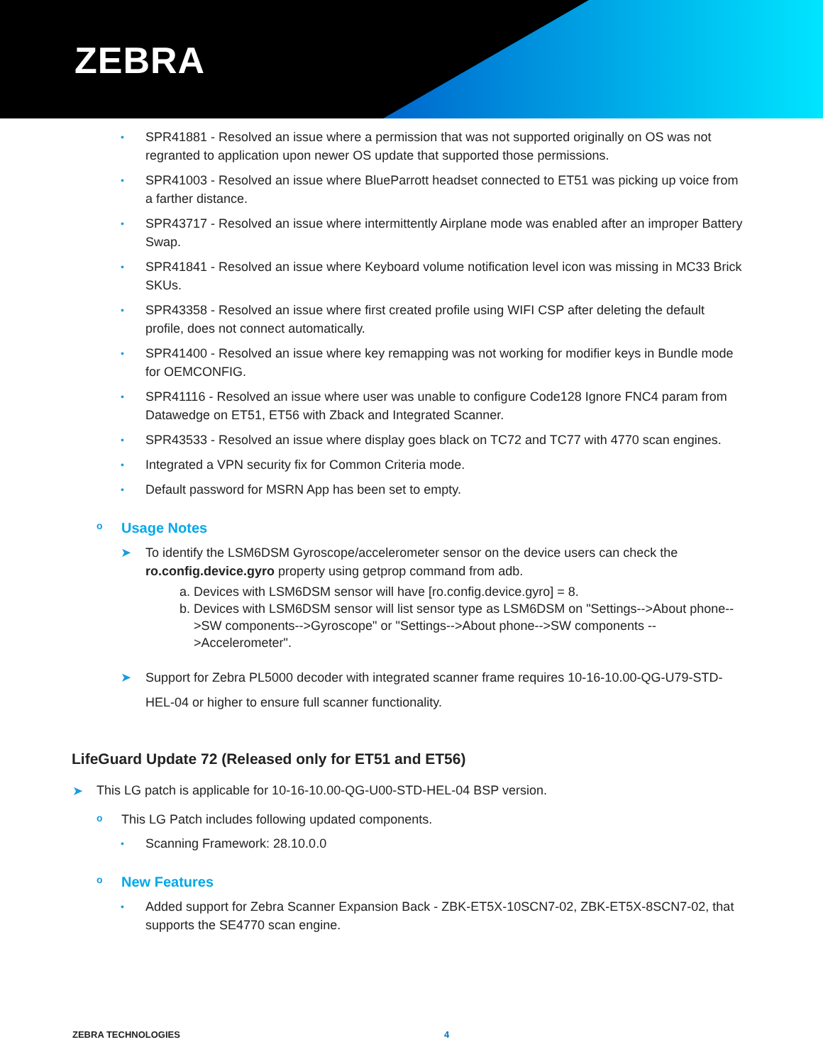ZEBRA
• SPR41881 - Resolved an issue where a permission that was not supported originally on OS was not regranted to application upon newer OS update that supported those permissions.
• SPR41003 - Resolved an issue where BlueParrott headset connected to ET51 was picking up voice from a farther distance.
• SPR43717 - Resolved an issue where intermittently Airplane mode was enabled after an improper Battery Swap.
• SPR41841 - Resolved an issue where Keyboard volume notification level icon was missing in MC33 Brick SKUs.
• SPR43358 - Resolved an issue where first created profile using WIFI CSP after deleting the default profile, does not connect automatically.
• SPR41400 - Resolved an issue where key remapping was not working for modifier keys in Bundle mode for OEMCONFIG.
• SPR41116 - Resolved an issue where user was unable to configure Code128 Ignore FNC4 param from Datawedge on ET51, ET56 with Zback and Integrated Scanner.
• SPR43533 - Resolved an issue where display goes black on TC72 and TC77 with 4770 scan engines.
• Integrated a VPN security fix for Common Criteria mode.
• Default password for MSRN App has been set to empty.
o
Usage Notes
➤ To identify the LSM6DSM Gyroscope/accelerometer sensor on the device users can check the ro.config.device.gyro property using getprop command from adb.
a. Devices with LSM6DSM sensor will have [ro.config.device.gyro] = 8.
b. Devices with LSM6DSM sensor will list sensor type as LSM6DSM on "Settings-->About phone-->SW components-->Gyroscope" or "Settings-->About phone-->SW components -->Accelerometer".
➤ Support for Zebra PL5000 decoder with integrated scanner frame requires 10-16-10.00-QG-U79-STD-HEL-04 or higher to ensure full scanner functionality.
LifeGuard Update 72 (Released only for ET51 and ET56)
➤ This LG patch is applicable for 10-16-10.00-QG-U00-STD-HEL-04 BSP version.
o This LG Patch includes following updated components.
• Scanning Framework: 28.10.0.0
o
New Features
• Added support for Zebra Scanner Expansion Back - ZBK-ET5X-10SCN7-02, ZBK-ET5X-8SCN7-02, that supports the SE4770 scan engine.
ZEBRA TECHNOLOGIES 4